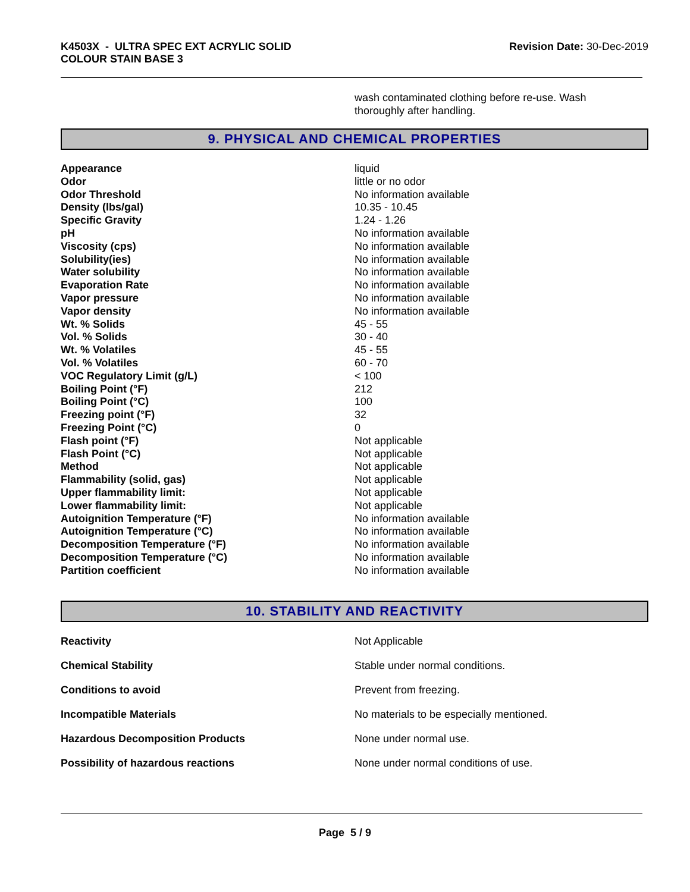K4503X - ULTRA SPEC EXT ACRYLIC SOLID
COLOUR STAIN BASE 3
Revision Date: 30-Dec-2019
wash contaminated clothing before re-use. Wash thoroughly after handling.
9. PHYSICAL AND CHEMICAL PROPERTIES
| Appearance | liquid |
| Odor | little or no odor |
| Odor Threshold | No information available |
| Density (lbs/gal) | 10.35 - 10.45 |
| Specific Gravity | 1.24 - 1.26 |
| pH | No information available |
| Viscosity (cps) | No information available |
| Solubility(ies) | No information available |
| Water solubility | No information available |
| Evaporation Rate | No information available |
| Vapor pressure | No information available |
| Vapor density | No information available |
| Wt. % Solids | 45 - 55 |
| Vol. % Solids | 30 - 40 |
| Wt. % Volatiles | 45 - 55 |
| Vol. % Volatiles | 60 - 70 |
| VOC Regulatory Limit (g/L) | < 100 |
| Boiling Point (°F) | 212 |
| Boiling Point (°C) | 100 |
| Freezing point (°F) | 32 |
| Freezing Point (°C) | 0 |
| Flash point (°F) | Not applicable |
| Flash Point (°C) | Not applicable |
| Method | Not applicable |
| Flammability (solid, gas) | Not applicable |
| Upper flammability limit: | Not applicable |
| Lower flammability limit: | Not applicable |
| Autoignition Temperature (°F) | No information available |
| Autoignition Temperature (°C) | No information available |
| Decomposition Temperature (°F) | No information available |
| Decomposition Temperature (°C) | No information available |
| Partition coefficient | No information available |
10. STABILITY AND REACTIVITY
| Reactivity | Not Applicable |
| Chemical Stability | Stable under normal conditions. |
| Conditions to avoid | Prevent from freezing. |
| Incompatible Materials | No materials to be especially mentioned. |
| Hazardous Decomposition Products | None under normal use. |
| Possibility of hazardous reactions | None under normal conditions of use. |
Page 5 / 9